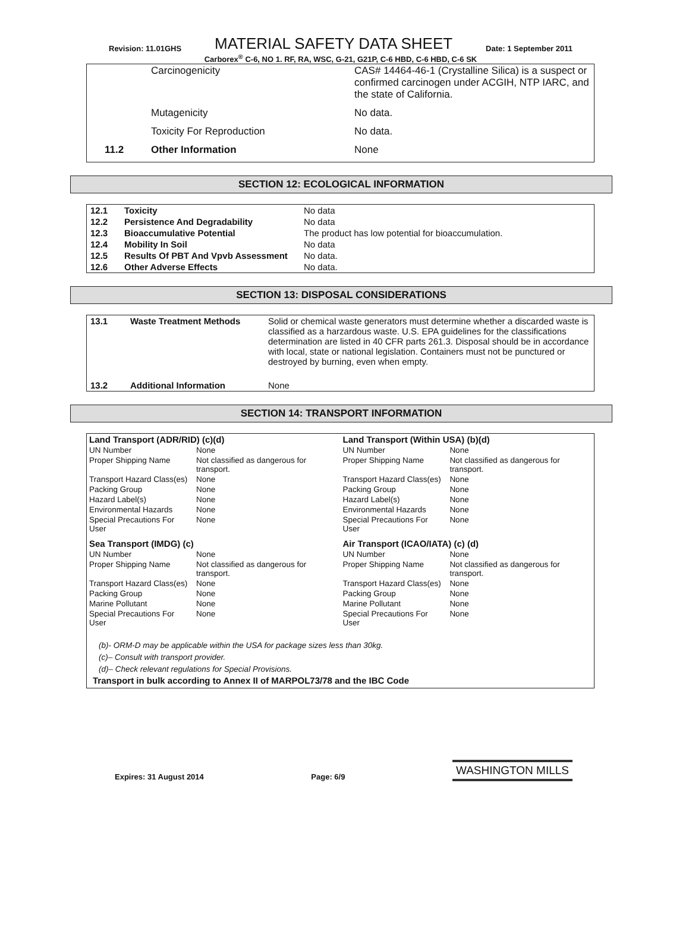Revision: 11.01GHS MATERIAL SAFETY DATA SHEET Date: 1 September 2011
Carborex<sup>®</sup> C-6, NO 1. RF, RA, WSC, G-21, G21P, C-6 HBD, C-6 HBD, C-6 SK
| | Carcinogenicity | CAS# 14464-46-1 (Crystalline Silica) is a suspect or confirmed carcinogen under ACGIH, NTP IARC, and the state of California. |
| | Mutagenicity | No data. |
| | Toxicity For Reproduction | No data. |
| 11.2 | Other Information | None |
SECTION 12: ECOLOGICAL INFORMATION
| 12.1 | Toxicity | No data |
| 12.2 | Persistence And Degradability | No data |
| 12.3 | Bioaccumulative Potential | The product has low potential for bioaccumulation. |
| 12.4 | Mobility In Soil | No data |
| 12.5 | Results Of PBT And Vpvb Assessment | No data. |
| 12.6 | Other Adverse Effects | No data. |
SECTION 13: DISPOSAL CONSIDERATIONS
| 13.1 | Waste Treatment Methods | Solid or chemical waste generators must determine whether a discarded waste is classified as a harzardous waste. U.S. EPA guidelines for the classifications determination are listed in 40 CFR parts 261.3. Disposal should be in accordance with local, state or national legislation. Containers must not be punctured or destroyed by burning, even when empty. |
| 13.2 | Additional Information | None |
SECTION 14: TRANSPORT INFORMATION
| Land Transport (ADR/RID) (c)(d) | | Land Transport (Within USA) (b)(d) | |
| UN Number | None | UN Number | None |
| Proper Shipping Name | Not classified as dangerous for transport. | Proper Shipping Name | Not classified as dangerous for transport. |
| Transport Hazard Class(es) | None | Transport Hazard Class(es) | None |
| Packing Group | None | Packing Group | None |
| Hazard Label(s) | None | Hazard Label(s) | None |
| Environmental Hazards | None | Environmental Hazards | None |
| Special Precautions For User | None | Special Precautions For User | None |
| Sea Transport (IMDG) (c) | | Air Transport (ICAO/IATA) (c) (d) | |
| UN Number | None | UN Number | None |
| Proper Shipping Name | Not classified as dangerous for transport. | Proper Shipping Name | Not classified as dangerous for transport. |
| Transport Hazard Class(es) | None | Transport Hazard Class(es) | None |
| Packing Group | None | Packing Group | None |
| Marine Pollutant | None | Marine Pollutant | None |
| Special Precautions For User | None | Special Precautions For User | None |
(b)- ORM-D may be applicable within the USA for package sizes less than 30kg.
(c)– Consult with transport provider.
(d)– Check relevant regulations for Special Provisions.
Transport in bulk according to Annex II of MARPOL73/78 and the IBC Code
Expires: 31 August 2014 Page: 6/9 WASHINGTON MILLS